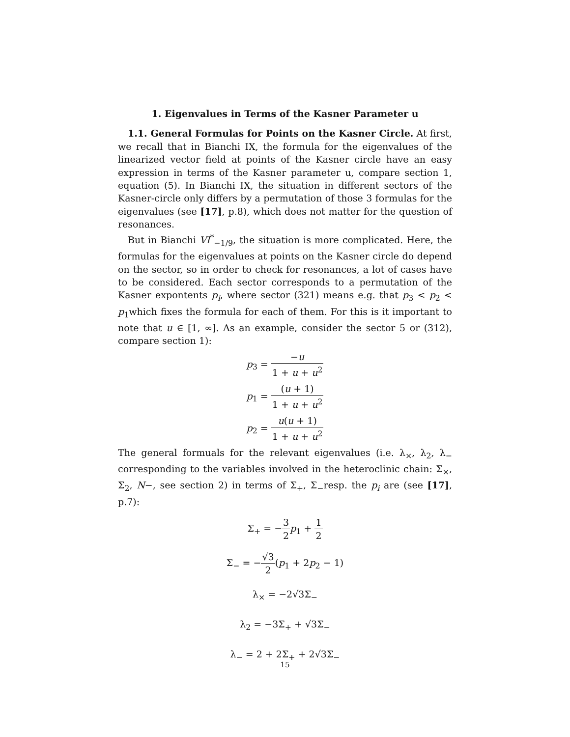1. Eigenvalues in Terms of the Kasner Parameter u
1.1. General Formulas for Points on the Kasner Circle. At first, we recall that in Bianchi IX, the formula for the eigenvalues of the linearized vector field at points of the Kasner circle have an easy expression in terms of the Kasner parameter u, compare section 1, equation (5). In Bianchi IX, the situation in different sectors of the Kasner-circle only differs by a permutation of those 3 formulas for the eigenvalues (see [17], p.8), which does not matter for the question of resonances.
But in Bianchi VI<sup>*</sup><sub>−1/9</sub>, the situation is more complicated. Here, the formulas for the eigenvalues at points on the Kasner circle do depend on the sector, so in order to check for resonances, a lot of cases have to be considered. Each sector corresponds to a permutation of the Kasner expontents p<sub>i</sub>, where sector (321) means e.g. that p<sub>3</sub> < p<sub>2</sub> < p<sub>1</sub>which fixes the formula for each of them. For this is it important to note that u ∈ [1, ∞]. As an example, consider the sector 5 or (312), compare section 1):
p<sub>3</sub> = −u 1 + u + u<sup>2</sup>
p<sub>1</sub> = (u + 1) 1 + u + u<sup>2</sup>
p<sub>2</sub> = u(u + 1) 1 + u + u<sup>2</sup>
The general formuals for the relevant eigenvalues (i.e. λ<sub>×</sub>, λ<sub>2</sub>, λ<sub>−</sub> corresponding to the variables involved in the heteroclinic chain: Σ<sub>×</sub>, Σ<sub>2</sub>, N−, see section 2) in terms of Σ<sub>+</sub>, Σ<sub>−</sub>resp. the p<sub>i</sub> are (see [17], p.7):
Σ<sub>+</sub> = −3 2 p<sub>1</sub> + 1 2
Σ<sub>−</sub> = −√3 2(p<sub>1</sub> + 2p<sub>2</sub> − 1)
λ<sub>×</sub> = −2√3Σ<sub>−</sub>
λ<sub>2</sub> = −3Σ<sub>+</sub> + √3Σ<sub>−</sub>
λ<sub>−</sub> = 2 + 2Σ<sub>+</sub> + 2√3Σ<sub>−</sub>
15